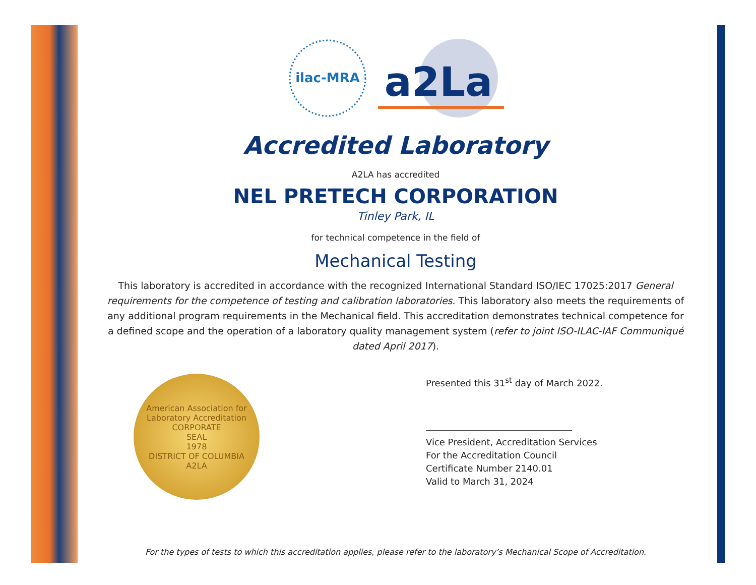ilac-MRA
a2La
Accredited Laboratory
A2LA has accredited
NEL PRETECH CORPORATION
Tinley Park, IL
for technical competence in the field of
Mechanical Testing
This laboratory is accredited in accordance with the recognized International Standard ISO/IEC 17025:2017 General requirements for the competence of testing and calibration laboratories. This laboratory also meets the requirements of any additional program requirements in the Mechanical field. This accreditation demonstrates technical competence for a defined scope and the operation of a laboratory quality management system (refer to joint ISO-ILAC-IAF Communiqué dated April 2017).
American Association for Laboratory Accreditation
CORPORATE
SEAL
1978
DISTRICT OF COLUMBIA
A2LA
Presented this 31<sup>st</sup> day of March 2022.
Vice President, Accreditation Services
For the Accreditation Council
Certificate Number 2140.01
Valid to March 31, 2024
For the types of tests to which this accreditation applies, please refer to the laboratory’s Mechanical Scope of Accreditation.